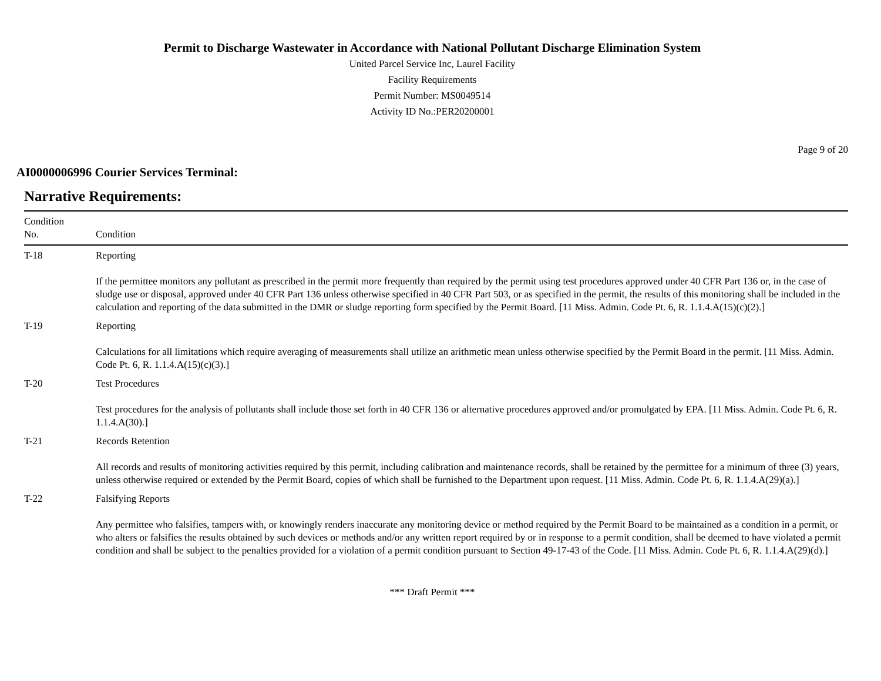Permit to Discharge Wastewater in Accordance with National Pollutant Discharge Elimination System
United Parcel Service Inc, Laurel Facility
Facility Requirements
Permit Number: MS0049514
Activity ID No.:PER20200001
Page 9 of 20
AI0000006996 Courier Services Terminal:
Narrative Requirements:
| Condition No. | Condition |
| --- | --- |
| T-18 | Reporting If the permittee monitors any pollutant as prescribed in the permit more frequently than required by the permit using test procedures approved under 40 CFR Part 136 or, in the case of sludge use or disposal, approved under 40 CFR Part 136 unless otherwise specified in 40 CFR Part 503, or as specified in the permit, the results of this monitoring shall be included in the calculation and reporting of the data submitted in the DMR or sludge reporting form specified by the Permit Board. [11 Miss. Admin. Code Pt. 6, R. 1.1.4.A(15)(c)(2).] |
| T-19 | Reporting Calculations for all limitations which require averaging of measurements shall utilize an arithmetic mean unless otherwise specified by the Permit Board in the permit. [11 Miss. Admin. Code Pt. 6, R. 1.1.4.A(15)(c)(3).] |
| T-20 | Test Procedures Test procedures for the analysis of pollutants shall include those set forth in 40 CFR 136 or alternative procedures approved and/or promulgated by EPA. [11 Miss. Admin. Code Pt. 6, R. 1.1.4.A(30).] |
| T-21 | Records Retention All records and results of monitoring activities required by this permit, including calibration and maintenance records, shall be retained by the permittee for a minimum of three (3) years, unless otherwise required or extended by the Permit Board, copies of which shall be furnished to the Department upon request. [11 Miss. Admin. Code Pt. 6, R. 1.1.4.A(29)(a).] |
| T-22 | Falsifying Reports Any permittee who falsifies, tampers with, or knowingly renders inaccurate any monitoring device or method required by the Permit Board to be maintained as a condition in a permit, or who alters or falsifies the results obtained by such devices or methods and/or any written report required by or in response to a permit condition, shall be deemed to have violated a permit condition and shall be subject to the penalties provided for a violation of a permit condition pursuant to Section 49-17-43 of the Code. [11 Miss. Admin. Code Pt. 6, R. 1.1.4.A(29)(d).] |
*** Draft Permit ***